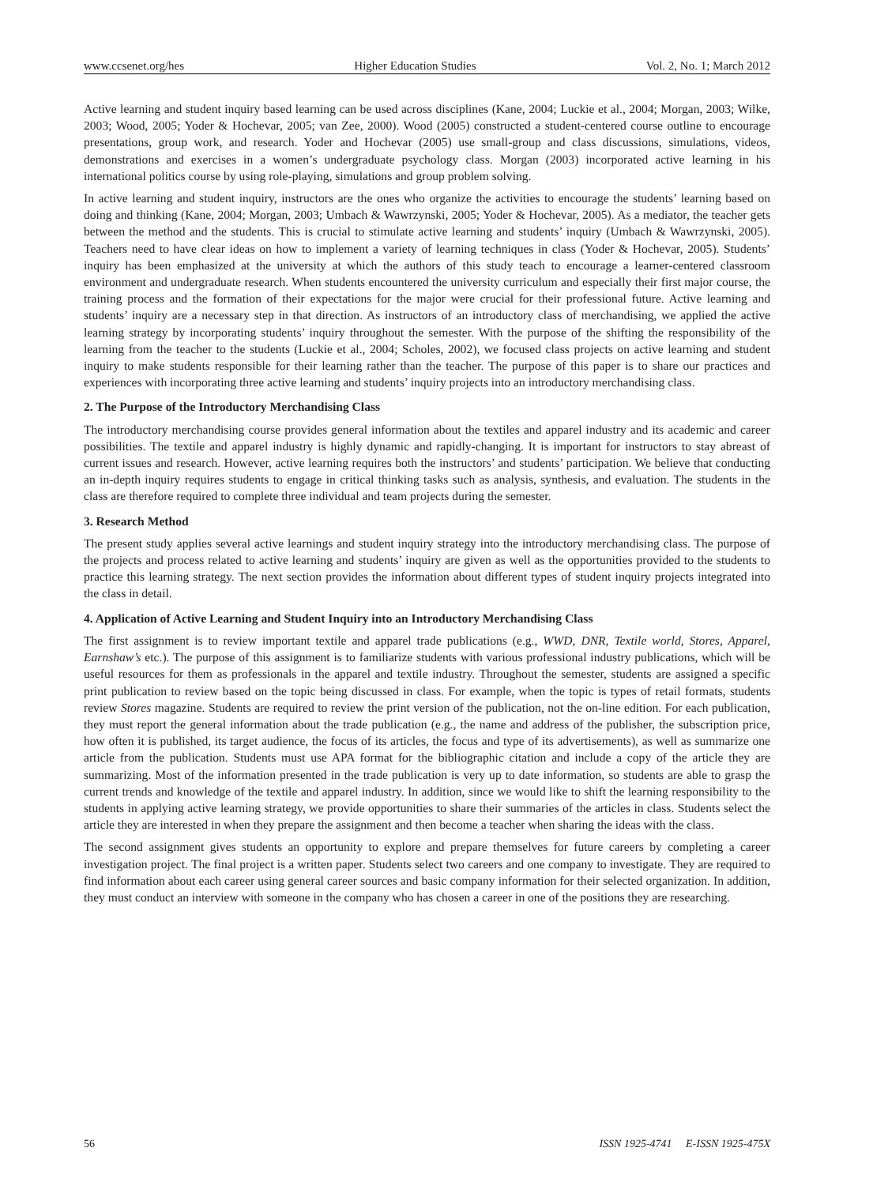www.ccsenet.org/hes Higher Education Studies Vol. 2, No. 1; March 2012
Active learning and student inquiry based learning can be used across disciplines (Kane, 2004; Luckie et al., 2004; Morgan, 2003; Wilke, 2003; Wood, 2005; Yoder & Hochevar, 2005; van Zee, 2000). Wood (2005) constructed a student-centered course outline to encourage presentations, group work, and research. Yoder and Hochevar (2005) use small-group and class discussions, simulations, videos, demonstrations and exercises in a women’s undergraduate psychology class. Morgan (2003) incorporated active learning in his international politics course by using role-playing, simulations and group problem solving.
In active learning and student inquiry, instructors are the ones who organize the activities to encourage the students’ learning based on doing and thinking (Kane, 2004; Morgan, 2003; Umbach & Wawrzynski, 2005; Yoder & Hochevar, 2005). As a mediator, the teacher gets between the method and the students. This is crucial to stimulate active learning and students’ inquiry (Umbach & Wawrzynski, 2005). Teachers need to have clear ideas on how to implement a variety of learning techniques in class (Yoder & Hochevar, 2005). Students’ inquiry has been emphasized at the university at which the authors of this study teach to encourage a learner-centered classroom environment and undergraduate research. When students encountered the university curriculum and especially their first major course, the training process and the formation of their expectations for the major were crucial for their professional future. Active learning and students’ inquiry are a necessary step in that direction. As instructors of an introductory class of merchandising, we applied the active learning strategy by incorporating students’ inquiry throughout the semester. With the purpose of the shifting the responsibility of the learning from the teacher to the students (Luckie et al., 2004; Scholes, 2002), we focused class projects on active learning and student inquiry to make students responsible for their learning rather than the teacher. The purpose of this paper is to share our practices and experiences with incorporating three active learning and students’ inquiry projects into an introductory merchandising class.
2. The Purpose of the Introductory Merchandising Class
The introductory merchandising course provides general information about the textiles and apparel industry and its academic and career possibilities. The textile and apparel industry is highly dynamic and rapidly-changing. It is important for instructors to stay abreast of current issues and research. However, active learning requires both the instructors’ and students’ participation. We believe that conducting an in-depth inquiry requires students to engage in critical thinking tasks such as analysis, synthesis, and evaluation. The students in the class are therefore required to complete three individual and team projects during the semester.
3. Research Method
The present study applies several active learnings and student inquiry strategy into the introductory merchandising class. The purpose of the projects and process related to active learning and students’ inquiry are given as well as the opportunities provided to the students to practice this learning strategy. The next section provides the information about different types of student inquiry projects integrated into the class in detail.
4. Application of Active Learning and Student Inquiry into an Introductory Merchandising Class
The first assignment is to review important textile and apparel trade publications (e.g., WWD, DNR, Textile world, Stores, Apparel, Earnshaw’s etc.). The purpose of this assignment is to familiarize students with various professional industry publications, which will be useful resources for them as professionals in the apparel and textile industry. Throughout the semester, students are assigned a specific print publication to review based on the topic being discussed in class. For example, when the topic is types of retail formats, students review Stores magazine. Students are required to review the print version of the publication, not the on-line edition. For each publication, they must report the general information about the trade publication (e.g., the name and address of the publisher, the subscription price, how often it is published, its target audience, the focus of its articles, the focus and type of its advertisements), as well as summarize one article from the publication. Students must use APA format for the bibliographic citation and include a copy of the article they are summarizing. Most of the information presented in the trade publication is very up to date information, so students are able to grasp the current trends and knowledge of the textile and apparel industry. In addition, since we would like to shift the learning responsibility to the students in applying active learning strategy, we provide opportunities to share their summaries of the articles in class. Students select the article they are interested in when they prepare the assignment and then become a teacher when sharing the ideas with the class.
The second assignment gives students an opportunity to explore and prepare themselves for future careers by completing a career investigation project. The final project is a written paper. Students select two careers and one company to investigate. They are required to find information about each career using general career sources and basic company information for their selected organization. In addition, they must conduct an interview with someone in the company who has chosen a career in one of the positions they are researching.
56 ISSN 1925-4741 E-ISSN 1925-475X